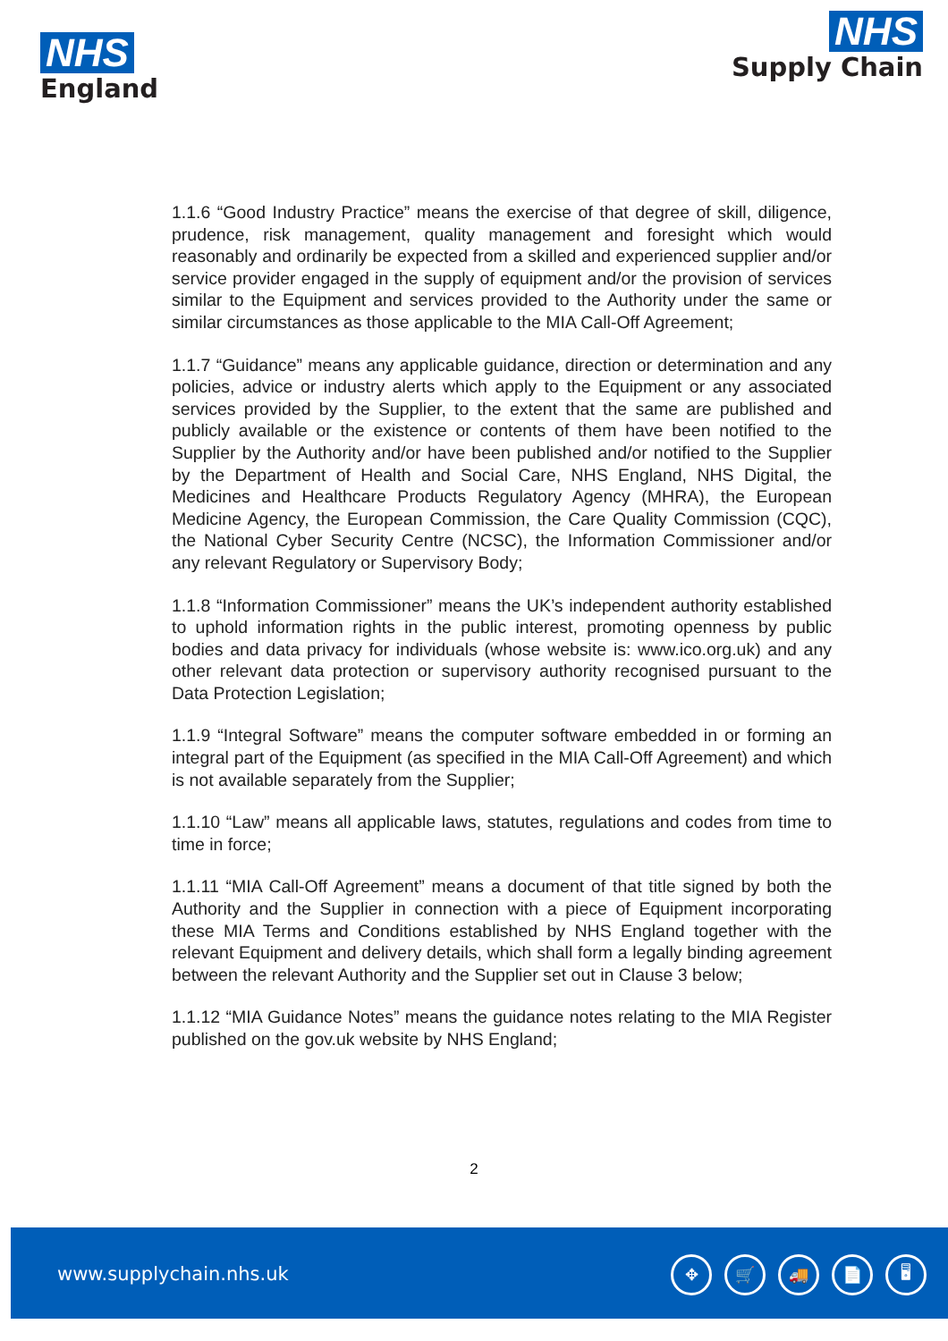NHS
England
NHS
Supply Chain
1.1.6 “Good Industry Practice” means the exercise of that degree of skill, diligence, prudence, risk management, quality management and foresight which would reasonably and ordinarily be expected from a skilled and experienced supplier and/or service provider engaged in the supply of equipment and/or the provision of services similar to the Equipment and services provided to the Authority under the same or similar circumstances as those applicable to the MIA Call-Off Agreement;
1.1.7 “Guidance” means any applicable guidance, direction or determination and any policies, advice or industry alerts which apply to the Equipment or any associated services provided by the Supplier, to the extent that the same are published and publicly available or the existence or contents of them have been notified to the Supplier by the Authority and/or have been published and/or notified to the Supplier by the Department of Health and Social Care, NHS England, NHS Digital, the Medicines and Healthcare Products Regulatory Agency (MHRA), the European Medicine Agency, the European Commission, the Care Quality Commission (CQC), the National Cyber Security Centre (NCSC), the Information Commissioner and/or any relevant Regulatory or Supervisory Body;
1.1.8 “Information Commissioner” means the UK’s independent authority established to uphold information rights in the public interest, promoting openness by public bodies and data privacy for individuals (whose website is: www.ico.org.uk) and any other relevant data protection or supervisory authority recognised pursuant to the Data Protection Legislation;
1.1.9 “Integral Software” means the computer software embedded in or forming an integral part of the Equipment (as specified in the MIA Call-Off Agreement) and which is not available separately from the Supplier;
1.1.10 “Law” means all applicable laws, statutes, regulations and codes from time to time in force;
1.1.11 “MIA Call-Off Agreement” means a document of that title signed by both the Authority and the Supplier in connection with a piece of Equipment incorporating these MIA Terms and Conditions established by NHS England together with the relevant Equipment and delivery details, which shall form a legally binding agreement between the relevant Authority and the Supplier set out in Clause 3 below;
1.1.12 “MIA Guidance Notes” means the guidance notes relating to the MIA Register published on the gov.uk website by NHS England;
2
www.supplychain.nhs.uk
✥ 🛒 🚚 📄 🖥